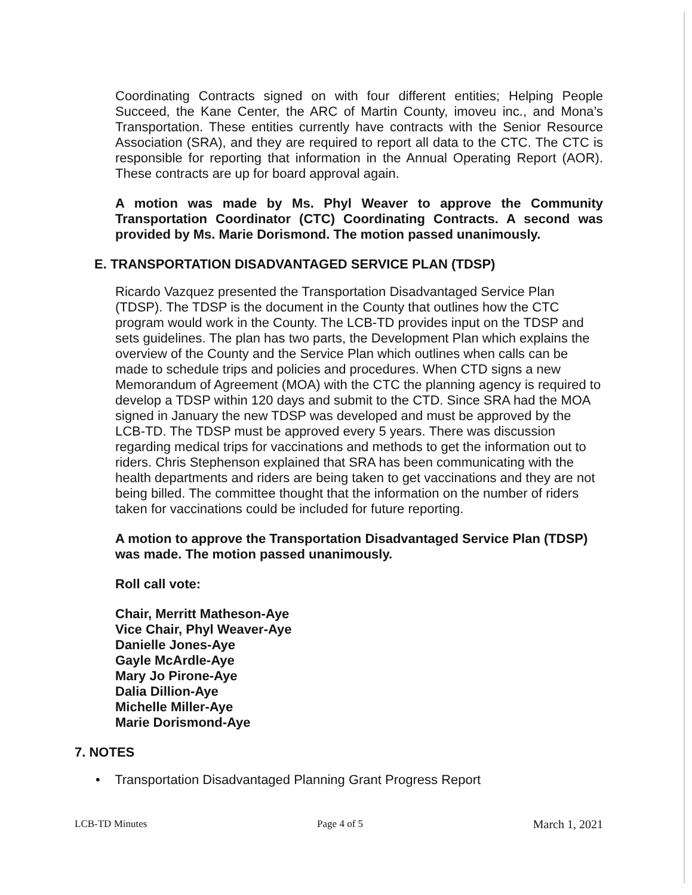Coordinating Contracts signed on with four different entities; Helping People Succeed, the Kane Center, the ARC of Martin County, imoveu inc., and Mona’s Transportation. These entities currently have contracts with the Senior Resource Association (SRA), and they are required to report all data to the CTC. The CTC is responsible for reporting that information in the Annual Operating Report (AOR). These contracts are up for board approval again.
A motion was made by Ms. Phyl Weaver to approve the Community Transportation Coordinator (CTC) Coordinating Contracts. A second was provided by Ms. Marie Dorismond. The motion passed unanimously.
E. TRANSPORTATION DISADVANTAGED SERVICE PLAN (TDSP)
Ricardo Vazquez presented the Transportation Disadvantaged Service Plan (TDSP). The TDSP is the document in the County that outlines how the CTC program would work in the County. The LCB-TD provides input on the TDSP and sets guidelines. The plan has two parts, the Development Plan which explains the overview of the County and the Service Plan which outlines when calls can be made to schedule trips and policies and procedures. When CTD signs a new Memorandum of Agreement (MOA) with the CTC the planning agency is required to develop a TDSP within 120 days and submit to the CTD. Since SRA had the MOA signed in January the new TDSP was developed and must be approved by the LCB-TD. The TDSP must be approved every 5 years. There was discussion regarding medical trips for vaccinations and methods to get the information out to riders. Chris Stephenson explained that SRA has been communicating with the health departments and riders are being taken to get vaccinations and they are not being billed. The committee thought that the information on the number of riders taken for vaccinations could be included for future reporting.
A motion to approve the Transportation Disadvantaged Service Plan (TDSP) was made. The motion passed unanimously.
Roll call vote:
Chair, Merritt Matheson-Aye
Vice Chair, Phyl Weaver-Aye
Danielle Jones-Aye
Gayle McArdle-Aye
Mary Jo Pirone-Aye
Dalia Dillion-Aye
Michelle Miller-Aye
Marie Dorismond-Aye
7. NOTES
• Transportation Disadvantaged Planning Grant Progress Report
LCB-TD Minutes Page 4 of 5 March 1, 2021